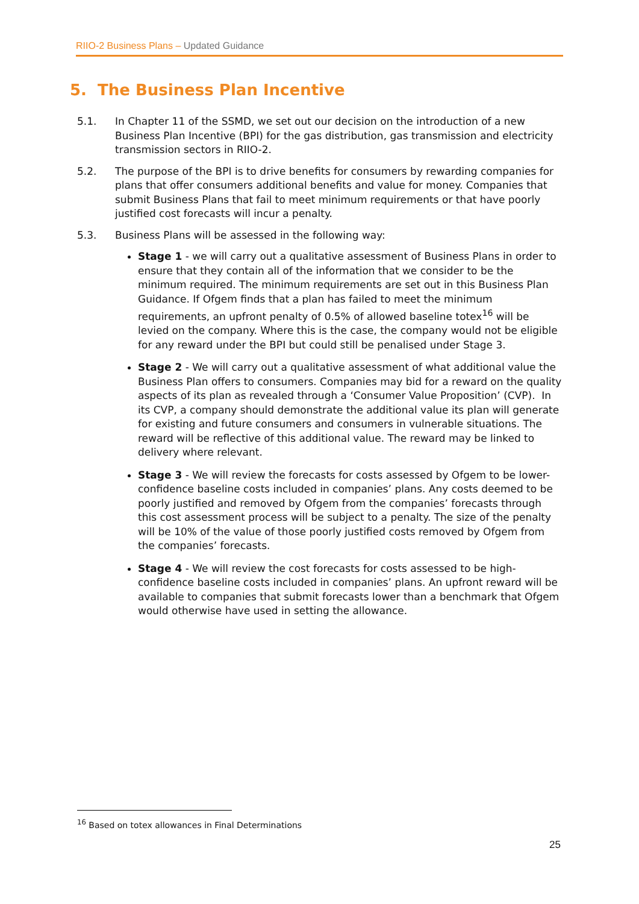RIIO-2 Business Plans – Updated Guidance
5. The Business Plan Incentive
5.1. In Chapter 11 of the SSMD, we set out our decision on the introduction of a new Business Plan Incentive (BPI) for the gas distribution, gas transmission and electricity transmission sectors in RIIO-2.
5.2. The purpose of the BPI is to drive benefits for consumers by rewarding companies for plans that offer consumers additional benefits and value for money. Companies that submit Business Plans that fail to meet minimum requirements or that have poorly justified cost forecasts will incur a penalty.
5.3. Business Plans will be assessed in the following way:
Stage 1 - we will carry out a qualitative assessment of Business Plans in order to ensure that they contain all of the information that we consider to be the minimum required. The minimum requirements are set out in this Business Plan Guidance. If Ofgem finds that a plan has failed to meet the minimum requirements, an upfront penalty of 0.5% of allowed baseline totex<sup>16</sup> will be levied on the company. Where this is the case, the company would not be eligible for any reward under the BPI but could still be penalised under Stage 3.
Stage 2 - We will carry out a qualitative assessment of what additional value the Business Plan offers to consumers. Companies may bid for a reward on the quality aspects of its plan as revealed through a ‘Consumer Value Proposition’ (CVP). In its CVP, a company should demonstrate the additional value its plan will generate for existing and future consumers and consumers in vulnerable situations. The reward will be reflective of this additional value. The reward may be linked to delivery where relevant.
Stage 3 - We will review the forecasts for costs assessed by Ofgem to be lower-confidence baseline costs included in companies’ plans. Any costs deemed to be poorly justified and removed by Ofgem from the companies’ forecasts through this cost assessment process will be subject to a penalty. The size of the penalty will be 10% of the value of those poorly justified costs removed by Ofgem from the companies’ forecasts.
Stage 4 - We will review the cost forecasts for costs assessed to be high-confidence baseline costs included in companies’ plans. An upfront reward will be available to companies that submit forecasts lower than a benchmark that Ofgem would otherwise have used in setting the allowance.
<sup>16</sup> Based on totex allowances in Final Determinations
25